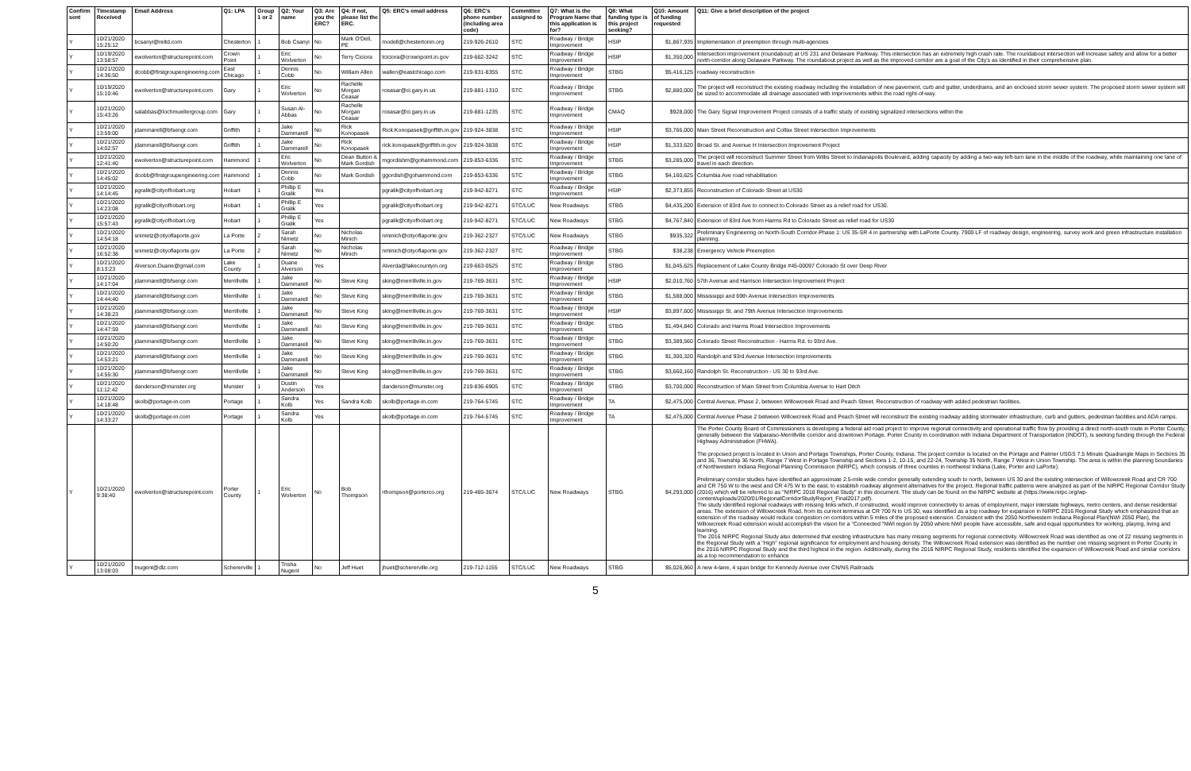| Confirm sent | Timestamp Received | Email Address | Q1: LPA | Group 1 or 2 | Q2: Your name | Q3: Are you the ERC? | Q4: If not, please list the ERC. | Q5: ERC's email address | Q6: ERC's phone number (including area code) | Committee assigned to | Q7: What is the Program Name that this application is for? | Q8: What funding type is this project seeking? | Q10: Amount of funding requested | Q11: Give a brief description of the project |
| --- | --- | --- | --- | --- | --- | --- | --- | --- | --- | --- | --- | --- | --- | --- |
| Y | 10/21/2020 15:25:12 | bcsanyi@reltd.com | Chesterton | 1 | Bob Csanyi | No | Mark O'Dell, PE | modell@chestertonin.org | 219-926-2610 | STC | Roadway / Bridge Improvement | HSIP | $1,867,935 | Implementation of preemption through multi-agencies |
| Y | 10/19/2020 13:58:57 | ewolverton@structurepoint.com | Crown Point | 1 | Eric Wolverton | No | Terry Ciciora | tciciora@crownpoint.in.gov | 219-662-3242 | STC | Roadway / Bridge Improvement | HSIP | $1,350,000 | Intersection improvement (roundabout) at US 231 and Delaware Parkway. This intersection has an extremely high crash rate. The roundabout intersection will increase safety and allow for a better north-corridor along Delaware Parkway. The roundabout project as well as the improved corridor are a goal of the City's as identified in their comprehensive plan. |
| Y | 10/21/2020 14:36:50 | dcobb@firstgroupengineering.com | East Chicago | 1 | Dennis Cobb | No | William Allen | wallen@eastchicago.com | 219-931-8355 | STC | Roadway / Bridge Improvement | STBG | $5,416,125 | roadway reconstruction |
| Y | 10/19/2020 15:10:46 | ewolverton@structurepoint.com | Gary | 1 | Eric Wolverton | No | Rachelle Morgan Ceasar | rceasar@ci.gary.in.us | 219-881-1310 | STC | Roadway / Bridge Improvement | STBG | $2,880,000 | The project will reconstruct the existing roadway including the installation of new pavement, curb and gutter, underdrains, and an enclosed storm sewer system. The proposed storm sewer system will be sized to accommodate all drainage associated with improvements within the road right-of-way. |
| Y | 10/21/2020 15:43:26 | salabbas@lochmueIlergroup.com | Gary | 1 | Susan Al-Abbas | No | Rachelle Morgan Ceasar | rceasar@ci.gary.in.us | 219-881-1235 | STC | Roadway / Bridge Improvement | CMAQ | $928,000 | The Gary Signal Improvement Project consists of a traffic study of existing signalized intersections within the |
| Y | 10/21/2020 13:59:00 | jdammarell@bfsengr.com | Griffith | 1 | Jake Dammarell | No | Rick Konopasek | Rick.Konopasek@griffith.in.gov | 219-924-3838 | STC | Roadway / Bridge Improvement | HSIP | $3,766,000 | Main Street Reconstruction and Colfax Street Intersection Improvements |
| Y | 10/21/2020 14:02:57 | jdammarell@bfsengr.com | Griffith | 1 | Jake Dammarell | No | Rick Konopasek | rick.konopasek@griffith.in.gov | 219-924-3838 | STC | Roadway / Bridge Improvement | HSIP | $1,333,620 | Broad St. and Avenue H Intersection Improvement Project |
| Y | 10/21/2020 12:41:40 | ewolverton@structurepoint.com | Hammond | 1 | Eric Wolverton | No | Dean Button & Mark Gordish | mgordishm@gohammond.com | 219-853-6336 | STC | Roadway / Bridge Improvement | STBG | $3,285,000 | The project will reconstruct Summer Street from Willis Street to Indianapolis Boulevard, adding capacity by adding a two-way left-turn lane in the middle of the roadway, while maintaining one lane of travel in each direction. |
| Y | 10/21/2020 14:45:02 | dcobb@firstgroupengineering.com | Hammond | 1 | Dennis Cobb | No | Mark Gordish | ggordish@gohammond.com | 219-853-6336 | STC | Roadway / Bridge Improvement | STBG | $4,160,625 | Columbia Ave road rehabilitation |
| Y | 10/21/2020 14:14:45 | pgralik@cityofhobart.org | Hobart | 1 | Phillip E Gralik | Yes | | pgralik@cityofhobart.org | 219-942-8271 | STC | Roadway / Bridge Improvement | HSIP | $2,373,855 | Reconstruction of Colorado Street at US30 |
| Y | 10/21/2020 14:23:08 | pgralik@cityofhobart.org | Hobart | 1 | Phillip E Gralik | Yes | | pgralik@cityofhobart.org | 219-942-8271 | STC/LUC | New Roadways | STBG | $4,435,200 | Extension of 83rd Ave to connect to Colorado Street as a relief road for US30. |
| Y | 10/21/2020 15:57:43 | pgralik@cityofhobart.org | Hobart | 1 | Phillip E Gralik | Yes | | pgralik@cityofhobart.org | 219-942-8271 | STC/LUC | New Roadways | STBG | $4,767,840 | Extension of 83rd Ave from Harms Rd to Colorado Street as relief road for US30 |
| Y | 10/21/2020 14:54:18 | snimetz@cityoflaporte.gov | La Porte | 2 | Sarah Nimetz | No | Nicholas Minich | nminich@cityoflaporte.gov | 219-362-2327 | STC/LUC | New Roadways | STBG | $935,322 | Preliminary Engineering on North-South Corridor-Phase 1: US 35-SR 4 in partnership with LaPorte County. 7900 LF of roadway design, engineering, survey work and green infrastructure installation planning. |
| Y | 10/21/2020 16:52:38 | snimetz@cityoflaporte.gov | La Porte | 2 | Sarah Nimetz | No | Nicholas Minich | nminich@cityoflaporte.gov | 219-362-2327 | STC | Roadway / Bridge Improvement | STBG | $38,238 | Emergency Vehicle Preemption |
| Y | 10/21/2020 8:13:23 | Alverson.Duane@gmail.com | Lake County | 1 | Duane Alverson | Yes | | Alverda@lakecountyin.org | 219-663-0525 | STC | Roadway / Bridge Improvement | STBG | $1,045,625 | Replacement of Lake County Bridge #45-00097 Colorado St over Deep River |
| Y | 10/21/2020 14:17:04 | jdammarell@bfsengr.com | Merrillville | 1 | Jake Dammarell | No | Steve King | sking@merrillville.in.gov | 219-769-3631 | STC | Roadway / Bridge Improvement | HSIP | $2,010,760 | 57th Avenue and Harrison Intersection Improvement Project |
| Y | 10/21/2020 14:44:40 | jdammarell@bfsengr.com | Merrillville | 1 | Jake Dammarell | No | Steve King | sking@merrillville.in.gov | 219-769-3631 | STC | Roadway / Bridge Improvement | STBG | $1,588,000 | Mississippi and 69th Avenue Intersection Improvements |
| Y | 10/21/2020 14:38:23 | jdammarell@bfsengr.com | Merrillville | 1 | Jake Dammarell | No | Steve King | sking@merrillville.in.gov | 219-769-3631 | STC | Roadway / Bridge Improvement | HSIP | $3,897,600 | Mississippi St. and 79th Avenue Intersection Improvements |
| Y | 10/21/2020 14:47:59 | jdammarell@bfsengr.com | Merrillville | 1 | Jake Dammarell | No | Steve King | sking@merrillville.in.gov | 219-769-3631 | STC | Roadway / Bridge Improvement | STBG | $1,494,840 | Colorado and Harms Road Intersection Improvements |
| Y | 10/21/2020 14:50:20 | jdammarell@bfsengr.com | Merrillville | 1 | Jake Dammarell | No | Steve King | sking@merrillville.in.gov | 219-769-3631 | STC | Roadway / Bridge Improvement | STBG | $3,389,560 | Colorado Street Reconstruction - Harms Rd. to 93rd Ave. |
| Y | 10/21/2020 14:53:21 | jdammarell@bfsengr.com | Merrillville | 1 | Jake Dammarell | No | Steve King | sking@merrillville.in.gov | 219-769-3631 | STC | Roadway / Bridge Improvement | STBG | $1,300,320 | Randolph and 93rd Avenue Intersection Improvements |
| Y | 10/21/2020 14:55:30 | jdammarell@bfsengr.com | Merrillville | 1 | Jake Dammarell | No | Steve King | sking@merrillville.in.gov | 219-769-3631 | STC | Roadway / Bridge Improvement | STBG | $3,660,160 | Randolph St. Reconstruction - US 30 to 93rd Ave. |
| Y | 10/21/2020 11:12:42 | danderson@munster.org | Munster | 1 | Dustin Anderson | Yes | | danderson@munster.org | 219-836-6905 | STC | Roadway / Bridge Improvement | STBG | $3,700,000 | Reconstruction of Main Street from Columbia Avenue to Hart Ditch |
| Y | 10/21/2020 14:18:48 | skolb@portage-in.com | Portage | 1 | Sandra Kolb | Yes | Sandra Kolb | skolb@portage-in.com | 219-764-5745 | STC | Roadway / Bridge Improvement | TA | $2,475,000 | Central Avenue, Phase 2, between Willowcreek Road and Peach Street. Reconstruction of roadway with added pedestrian facilities. |
| Y | 10/21/2020 14:33:27 | skolb@portage-in.com | Portage | 1 | Sandra Kolb | Yes | | skolb@portage-in.com | 219-764-5745 | STC | Roadway / Bridge Improvement | TA | $2,475,000 | Central Avenue Phase 2 between Willowcreek Road and Peach Street will reconstruct the existing roadway adding stormwater infrastructure, curb and gutters, pedestrian facilities and ADA ramps. |
| Y | 10/21/2020 9:38:40 | ewolverton@structurepoint.com | Porter County | 1 | Eric Wolverton | No | Bob Thompson | rthompson@porterco.org | 219-465-3674 | STC/LUC | New Roadways | STBG | $4,293,000 | The Porter County Board of Commissioners is developing a federal aid road project to improve regional connectivity and operational traffic flow by providing a direct north-south route in Porter County, generally between the Valparaiso-Merrillville corridor and downtown Portage. Porter County in coordination with Indiana Department of Transportation (INDOT), is seeking funding through the Federal Highway Administration (FHWA). The proposed project is located in Union and Portage Townships, Porter County, Indiana. The project corridor is located on the Portage and Palmer USGS 7.5 Minute Quadrangle Maps in Sections 35 and 36, Township 36 North, Range 7 West in Portage Township and Sections 1-2, 10-15, and 22-24, Township 35 North, Range 7 West in Union Township. The area is within the planning boundaries of Northwestern Indiana Regional Planning Commission (NIRPC), which consists of three counties in northwest Indiana (Lake, Porter and LaPorte). Preliminary corridor studies have identified an approximate 2.5-mile wide corridor generally extending south to north, between US 30 and the existing intersection of Willowcreek Road and CR 700 and CR 750 W to the west and CR 475 W to the east, to establish roadway alignment alternatives for the project. Regional traffic patterns were analyzed as part of the NIRPC Regional Corridor Study (2016) which will be referred to as "NIRPC 2016 Regional Study" in this document. The study can be found on the NIRPC website at (https://www.nirpc.org/wp-content/uploads/2020/01/RegionalCorridorStudyReport_Final2017.pdf). The study identified regional roadways with missing links which, if constructed, would improve connectivity to areas of employment, major interstate highways, metro centers, and dense residential areas. The extension of Willowcreek Road, from its current terminus at CR 700 N to US 30, was identified as a top roadway for expansion in NIRPC 2016 Regional Study which emphasized that an extension of the roadway would reduce congestion on corridors within 5 miles of the proposed extension. Consistent with the 2050 Northwestern Indiana Regional Plan(NWI 2050 Plan), the Willowcreek Road extension would accomplish the vision for a "Connected "NWI region by 2050 where NWI people have accessible, safe and equal opportunities for working, playing, living and learning. The 2016 NIRPC Regional Study also determined that existing infrastructure has many missing segments for regional connectivity. Willowcreek Road was identified as one of 22 missing segments in the Regional Study with a "High" regional significance for employment and housing density. The Willowcreek Road extension was identified as the number one missing segment in Porter County in the 2016 NIRPC Regional Study and the third highest in the region. Additionally, during the 2016 NIRPC Regional Study, residents identified the expansion of Willowcreek Road and similar corridors as a top recommendation to enhance |
| Y | 10/21/2020 13:08:03 | tnugent@dlz.com | Schererville | 1 | Trisha Nugent | No | Jeff Huet | jhuet@schererville.org | 219-712-1155 | STC/LUC | New Roadways | STBG | $5,026,960 | A new 4-lane, 4 span bridge for Kennedy Avenue over CN/NS Railroads |
5